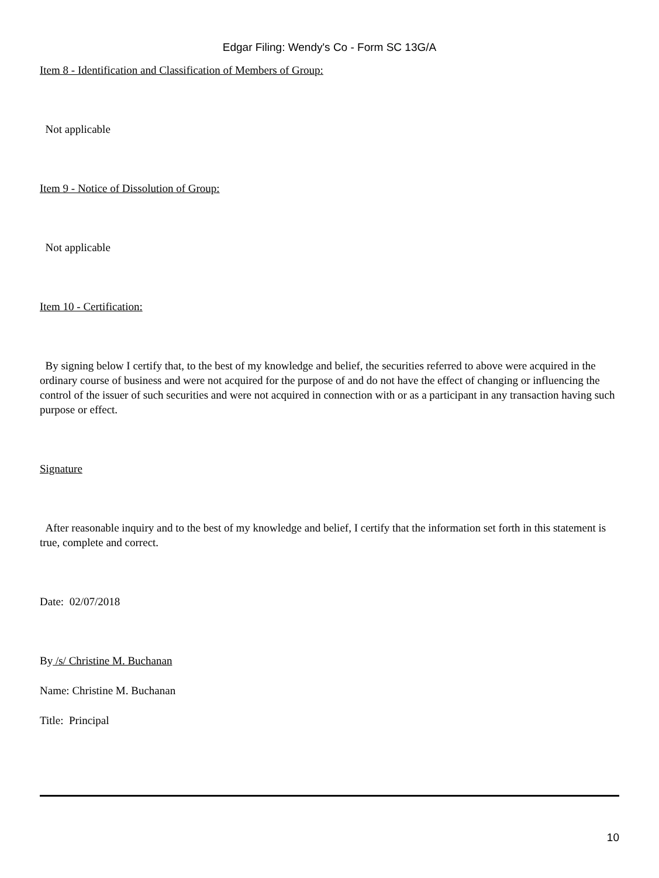Edgar Filing: Wendy's Co - Form SC 13G/A
Item 8 - Identification and Classification of Members of Group:
Not applicable
Item 9 - Notice of Dissolution of Group:
Not applicable
Item 10 - Certification:
By signing below I certify that, to the best of my knowledge and belief, the securities referred to above were acquired in the ordinary course of business and were not acquired for the purpose of and do not have the effect of changing or influencing the control of the issuer of such securities and were not acquired in connection with or as a participant in any transaction having such purpose or effect.
Signature
After reasonable inquiry and to the best of my knowledge and belief, I certify that the information set forth in this statement is true, complete and correct.
Date: 02/07/2018
By /s/ Christine M. Buchanan
Name: Christine M. Buchanan
Title: Principal
10